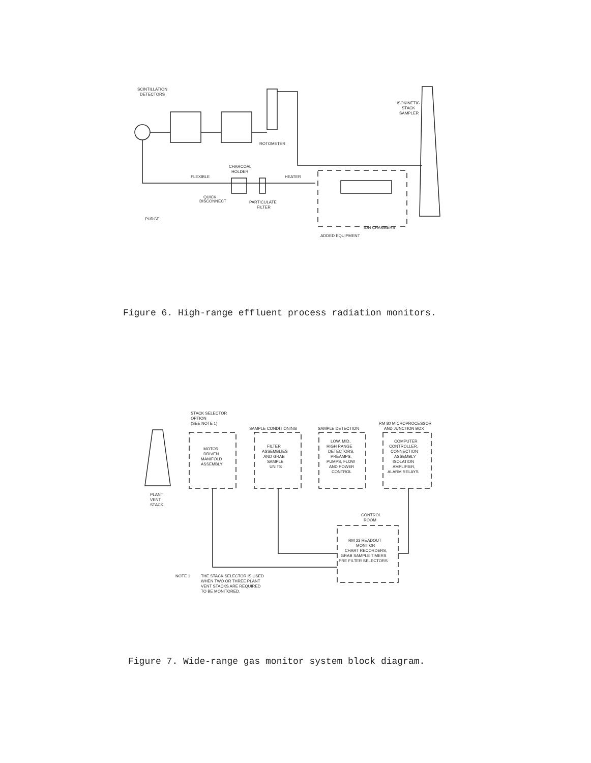SCINTILLATION
DETECTORS
ROTOMETER
ISOKINETIC
STACK
SAMPLER
CHARCOAL
HOLDER
FLEXIBLE
QUICK
DISCONNECT
PARTICULATE
FILTER
HEATER
PURGE
ION CHAMBERS
ADDED EQUIPMENT
Figure 6. High-range effluent process radiation monitors.
STACK SELECTOR
OPTION
(SEE NOTE 1)
SAMPLE CONDITIONING
SAMPLE DETECTION
RM 80 MICROPROCESSOR
AND JUNCTION BOX
MOTOR
DRIVEN
MANIFOLD
ASSEMBLY
FILTER
ASSEMBLIES
AND GRAB
SAMPLE
UNITS
LOW, MID,
HIGH RANGE
DETECTORS,
PREAMPS,
PUMPS, FLOW
AND POWER
CONTROL
COMPUTER
CONTROLLER,
CONNECTION
ASSEMBLY
ISOLATION
AMPLIFIER,
ALARM RELAYS
PLANT
VENT
STACK
CONTROL
ROOM
RM 23 READOUT
MONITOR
CHART RECORDERS,
GRAB SAMPLE TIMERS
PRE FILTER SELECTORS
NOTE 1
THE STACK SELECTOR IS USED
WHEN TWO OR THREE PLANT
VENT STACKS ARE REQUIRED
TO BE MONITORED.
Figure 7. Wide-range gas monitor system block diagram.